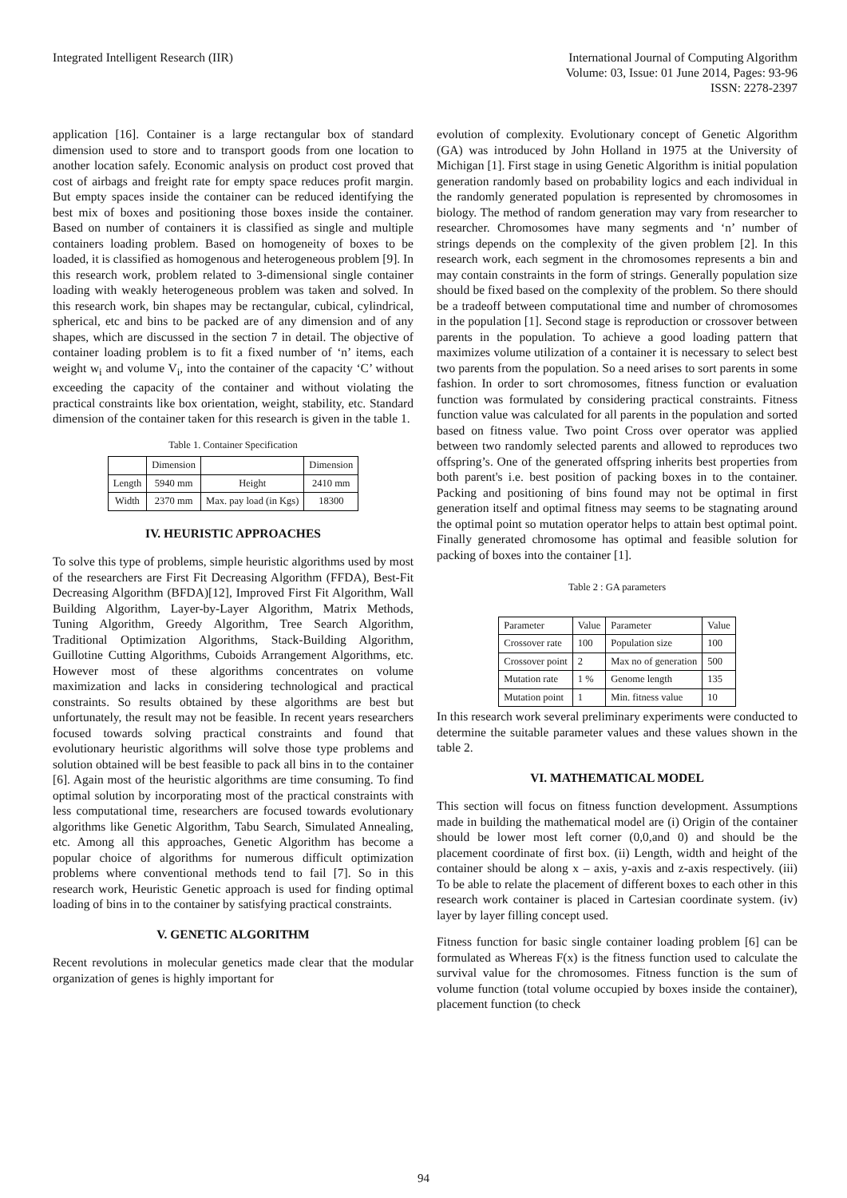Integrated Intelligent Research (IIR)
International Journal of Computing Algorithm
Volume: 03, Issue: 01 June 2014, Pages: 93-96
ISSN: 2278-2397
application [16]. Container is a large rectangular box of standard dimension used to store and to transport goods from one location to another location safely. Economic analysis on product cost proved that cost of airbags and freight rate for empty space reduces profit margin. But empty spaces inside the container can be reduced identifying the best mix of boxes and positioning those boxes inside the container. Based on number of containers it is classified as single and multiple containers loading problem. Based on homogeneity of boxes to be loaded, it is classified as homogenous and heterogeneous problem [9]. In this research work, problem related to 3-dimensional single container loading with weakly heterogeneous problem was taken and solved. In this research work, bin shapes may be rectangular, cubical, cylindrical, spherical, etc and bins to be packed are of any dimension and of any shapes, which are discussed in the section 7 in detail. The objective of container loading problem is to fit a fixed number of ‘n’ items, each weight w<sub>i</sub> and volume V<sub>i</sub>, into the container of the capacity ‘C’ without exceeding the capacity of the container and without violating the practical constraints like box orientation, weight, stability, etc. Standard dimension of the container taken for this research is given in the table 1.
Table 1. Container Specification
| | Dimension | | Dimension |
| --- | --- | --- | --- |
| Length | 5940 mm | Height | 2410 mm |
| Width | 2370 mm | Max. pay load (in Kgs) | 18300 |
IV. HEURISTIC APPROACHES
To solve this type of problems, simple heuristic algorithms used by most of the researchers are First Fit Decreasing Algorithm (FFDA), Best-Fit Decreasing Algorithm (BFDA)[12], Improved First Fit Algorithm, Wall Building Algorithm, Layer-by-Layer Algorithm, Matrix Methods, Tuning Algorithm, Greedy Algorithm, Tree Search Algorithm, Traditional Optimization Algorithms, Stack-Building Algorithm, Guillotine Cutting Algorithms, Cuboids Arrangement Algorithms, etc. However most of these algorithms concentrates on volume maximization and lacks in considering technological and practical constraints. So results obtained by these algorithms are best but unfortunately, the result may not be feasible. In recent years researchers focused towards solving practical constraints and found that evolutionary heuristic algorithms will solve those type problems and solution obtained will be best feasible to pack all bins in to the container [6]. Again most of the heuristic algorithms are time consuming. To find optimal solution by incorporating most of the practical constraints with less computational time, researchers are focused towards evolutionary algorithms like Genetic Algorithm, Tabu Search, Simulated Annealing, etc. Among all this approaches, Genetic Algorithm has become a popular choice of algorithms for numerous difficult optimization problems where conventional methods tend to fail [7]. So in this research work, Heuristic Genetic approach is used for finding optimal loading of bins in to the container by satisfying practical constraints.
V. GENETIC ALGORITHM
Recent revolutions in molecular genetics made clear that the modular organization of genes is highly important for
evolution of complexity. Evolutionary concept of Genetic Algorithm (GA) was introduced by John Holland in 1975 at the University of Michigan [1]. First stage in using Genetic Algorithm is initial population generation randomly based on probability logics and each individual in the randomly generated population is represented by chromosomes in biology. The method of random generation may vary from researcher to researcher. Chromosomes have many segments and ‘n’ number of strings depends on the complexity of the given problem [2]. In this research work, each segment in the chromosomes represents a bin and may contain constraints in the form of strings. Generally population size should be fixed based on the complexity of the problem. So there should be a tradeoff between computational time and number of chromosomes in the population [1]. Second stage is reproduction or crossover between parents in the population. To achieve a good loading pattern that maximizes volume utilization of a container it is necessary to select best two parents from the population. So a need arises to sort parents in some fashion. In order to sort chromosomes, fitness function or evaluation function was formulated by considering practical constraints. Fitness function value was calculated for all parents in the population and sorted based on fitness value. Two point Cross over operator was applied between two randomly selected parents and allowed to reproduces two offspring’s. One of the generated offspring inherits best properties from both parent's i.e. best position of packing boxes in to the container. Packing and positioning of bins found may not be optimal in first generation itself and optimal fitness may seems to be stagnating around the optimal point so mutation operator helps to attain best optimal point. Finally generated chromosome has optimal and feasible solution for packing of boxes into the container [1].
Table 2 : GA parameters
| Parameter | Value | Parameter | Value |
| Crossover rate | 100 | Population size | 100 |
| Crossover point | 2 | Max no of generation | 500 |
| Mutation rate | 1 % | Genome length | 135 |
| Mutation point | 1 | Min. fitness value | 10 |
In this research work several preliminary experiments were conducted to determine the suitable parameter values and these values shown in the table 2.
VI. MATHEMATICAL MODEL
This section will focus on fitness function development. Assumptions made in building the mathematical model are (i) Origin of the container should be lower most left corner (0,0,and 0) and should be the placement coordinate of first box. (ii) Length, width and height of the container should be along x – axis, y-axis and z-axis respectively. (iii) To be able to relate the placement of different boxes to each other in this research work container is placed in Cartesian coordinate system. (iv) layer by layer filling concept used.
Fitness function for basic single container loading problem [6] can be formulated as Whereas F(x) is the fitness function used to calculate the survival value for the chromosomes. Fitness function is the sum of volume function (total volume occupied by boxes inside the container), placement function (to check
94